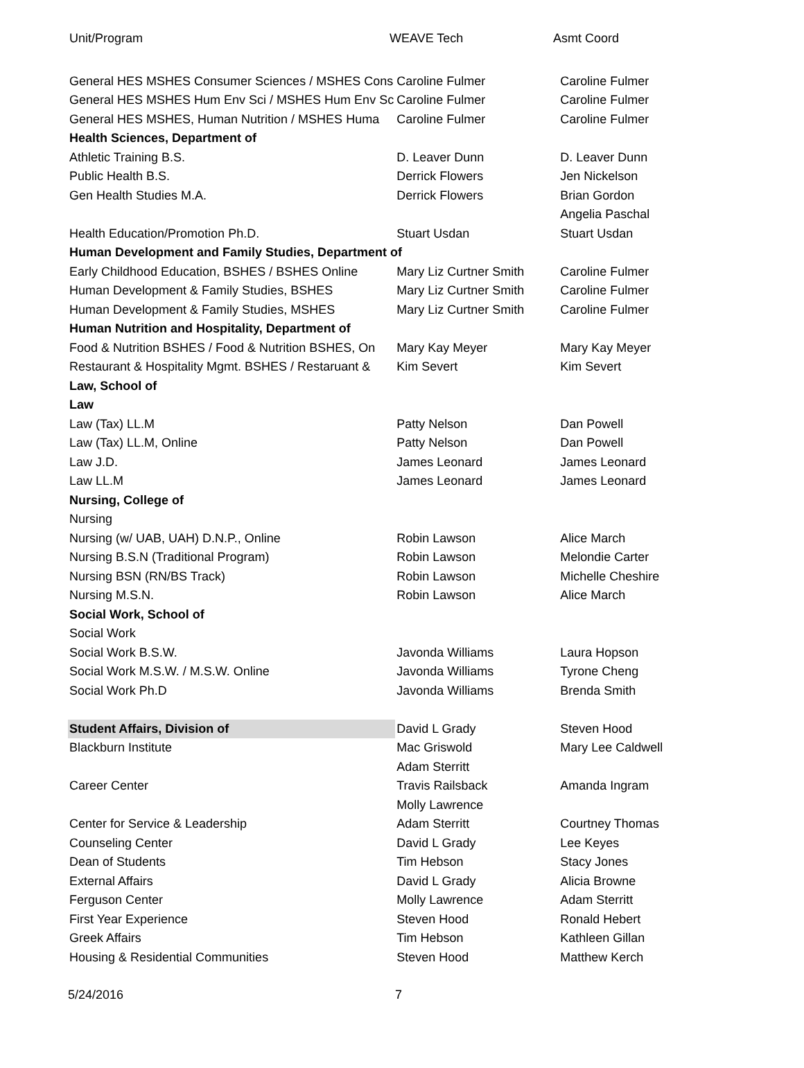| Unit/Program | WEAVE Tech | Asmt Coord |
| --- | --- | --- |
| General HES MSHES Consumer Sciences / MSHES Cons | Caroline Fulmer | Caroline Fulmer |
| General HES MSHES Hum Env Sci / MSHES Hum Env Sc | Caroline Fulmer | Caroline Fulmer |
| General HES MSHES, Human Nutrition / MSHES Huma | Caroline Fulmer | Caroline Fulmer |
| Health Sciences, Department of | | |
| Athletic Training B.S. | D. Leaver Dunn | D. Leaver Dunn |
| Public Health B.S. | Derrick Flowers | Jen Nickelson |
| Gen Health Studies M.A. | Derrick Flowers | Brian Gordon |
| | | Angelia Paschal |
| Health Education/Promotion Ph.D. | Stuart Usdan | Stuart Usdan |
| Human Development and Family Studies, Department of | | |
| Early Childhood Education, BSHES / BSHES Online | Mary Liz Curtner Smith | Caroline Fulmer |
| Human Development & Family Studies, BSHES | Mary Liz Curtner Smith | Caroline Fulmer |
| Human Development & Family Studies, MSHES | Mary Liz Curtner Smith | Caroline Fulmer |
| Human Nutrition and Hospitality, Department of | | |
| Food & Nutrition BSHES / Food & Nutrition BSHES, On | Mary Kay Meyer | Mary Kay Meyer |
| Restaurant & Hospitality Mgmt. BSHES / Restaruant & | Kim Severt | Kim Severt |
| Law, School of | | |
| Law | | |
| Law (Tax) LL.M | Patty Nelson | Dan Powell |
| Law (Tax) LL.M, Online | Patty Nelson | Dan Powell |
| Law J.D. | James Leonard | James Leonard |
| Law LL.M | James Leonard | James Leonard |
| Nursing, College of | | |
| Nursing | | |
| Nursing (w/ UAB, UAH) D.N.P., Online | Robin Lawson | Alice March |
| Nursing B.S.N (Traditional Program) | Robin Lawson | Melondie Carter |
| Nursing BSN (RN/BS Track) | Robin Lawson | Michelle Cheshire |
| Nursing M.S.N. | Robin Lawson | Alice March |
| Social Work, School of | | |
| Social Work | | |
| Social Work B.S.W. | Javonda Williams | Laura Hopson |
| Social Work M.S.W. / M.S.W. Online | Javonda Williams | Tyrone Cheng |
| Social Work Ph.D | Javonda Williams | Brenda Smith |
| Student Affairs, Division of | David L Grady | Steven Hood |
| Blackburn Institute | Mac Griswold | Mary Lee Caldwell |
| | Adam Sterritt | |
| Career Center | Travis Railsback | Amanda Ingram |
| | Molly Lawrence | |
| Center for Service & Leadership | Adam Sterritt | Courtney Thomas |
| Counseling Center | David L Grady | Lee Keyes |
| Dean of Students | Tim Hebson | Stacy Jones |
| External Affairs | David L Grady | Alicia Browne |
| Ferguson Center | Molly Lawrence | Adam Sterritt |
| First Year Experience | Steven Hood | Ronald Hebert |
| Greek Affairs | Tim Hebson | Kathleen Gillan |
| Housing & Residential Communities | Steven Hood | Matthew Kerch |
5/24/2016 7